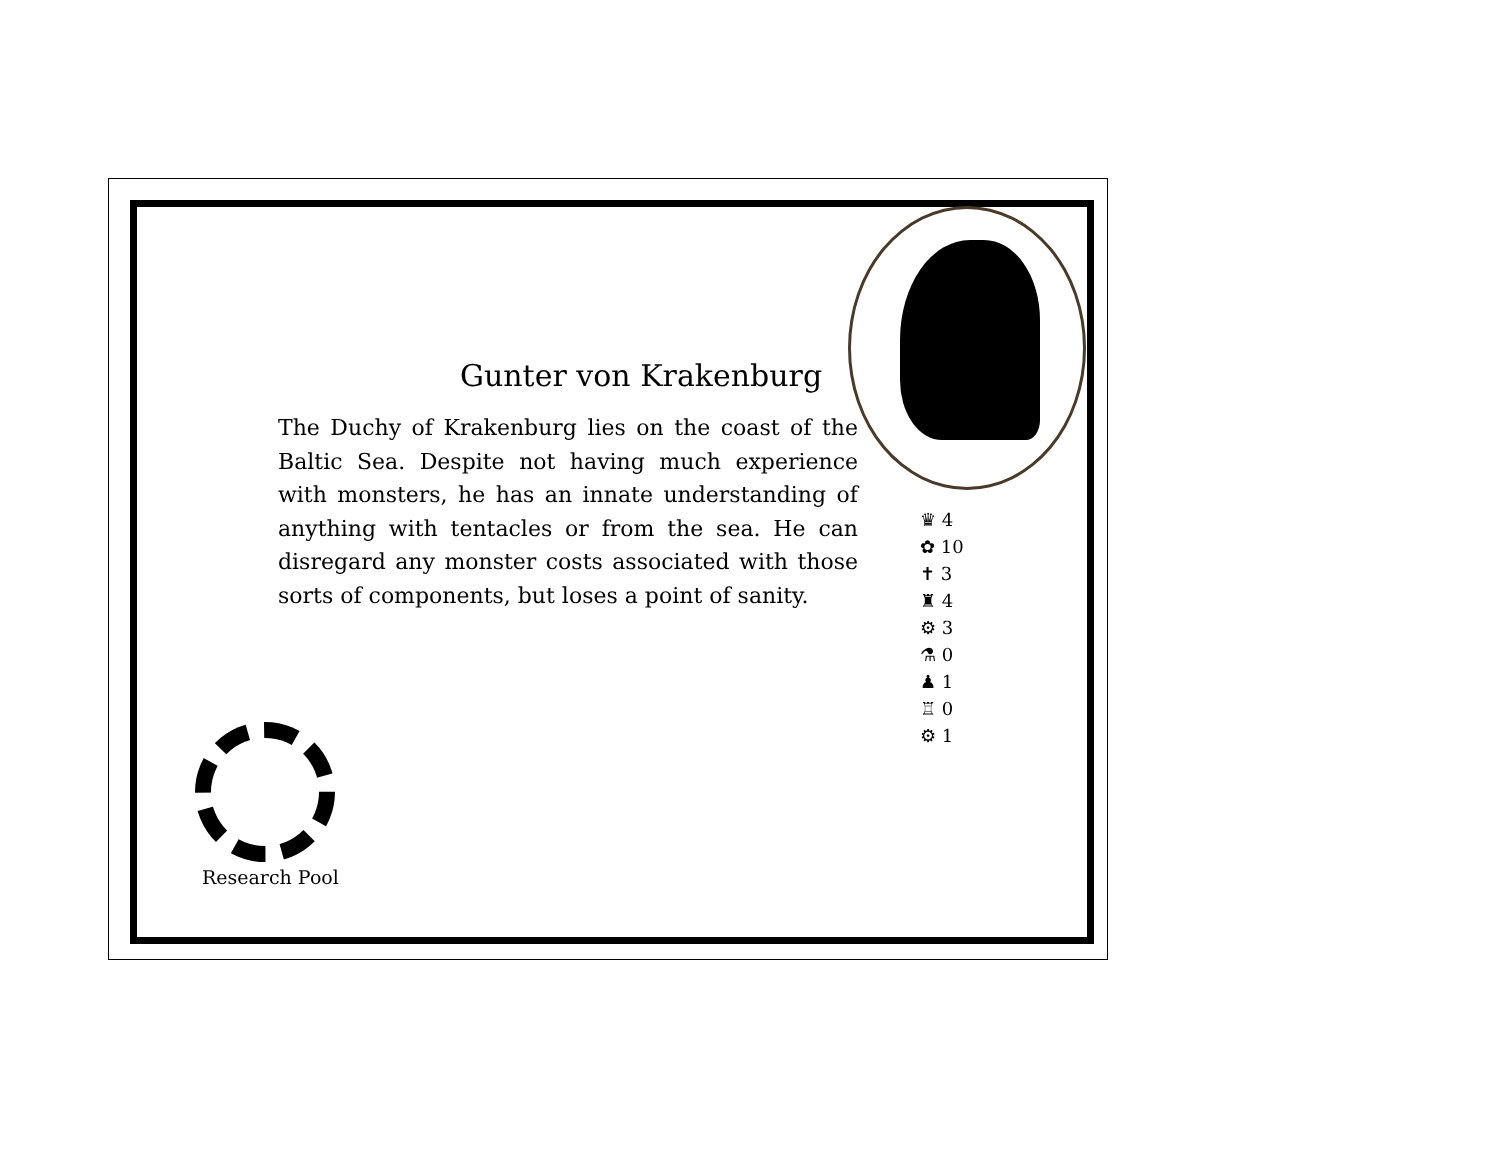Gunter von Krakenburg
The Duchy of Krakenburg lies on the coast of the Baltic Sea. Despite not having much experience with monsters, he has an innate understanding of anything with tentacles or from the sea. He can disregard any monster costs associated with those sorts of components, but loses a point of sanity.
♛ 4
✿ 10
✝ 3
♜ 4
⚙ 3
⚗ 0
♟ 1
♖ 0
⚙ 1
Research Pool